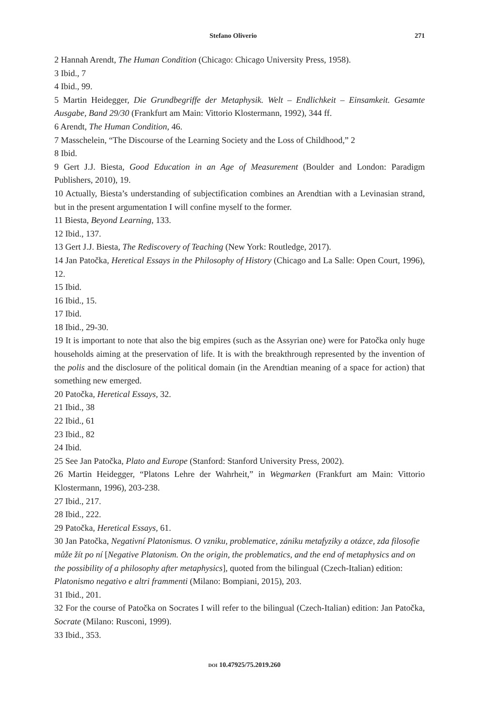Stefano Oliverio 271
2 Hannah Arendt, The Human Condition (Chicago: Chicago University Press, 1958).
3 Ibid., 7
4 Ibid., 99.
5 Martin Heidegger, Die Grundbegriffe der Metaphysik. Welt – Endlichkeit – Einsamkeit. Gesamte Ausgabe, Band 29/30 (Frankfurt am Main: Vittorio Klostermann, 1992), 344 ff.
6 Arendt, The Human Condition, 46.
7 Masschelein, “The Discourse of the Learning Society and the Loss of Childhood,” 2
8 Ibid.
9 Gert J.J. Biesta, Good Education in an Age of Measurement (Boulder and London: Paradigm Publishers, 2010), 19.
10 Actually, Biesta’s understanding of subjectification combines an Arendtian with a Levinasian strand, but in the present argumentation I will confine myself to the former.
11 Biesta, Beyond Learning, 133.
12 Ibid., 137.
13 Gert J.J. Biesta, The Rediscovery of Teaching (New York: Routledge, 2017).
14 Jan Patočka, Heretical Essays in the Philosophy of History (Chicago and La Salle: Open Court, 1996), 12.
15 Ibid.
16 Ibid., 15.
17 Ibid.
18 Ibid., 29-30.
19 It is important to note that also the big empires (such as the Assyrian one) were for Patočka only huge households aiming at the preservation of life. It is with the breakthrough represented by the invention of the polis and the disclosure of the political domain (in the Arendtian meaning of a space for action) that something new emerged.
20 Patočka, Heretical Essays, 32.
21 Ibid., 38
22 Ibid., 61
23 Ibid., 82
24 Ibid.
25 See Jan Patočka, Plato and Europe (Stanford: Stanford University Press, 2002).
26 Martin Heidegger, “Platons Lehre der Wahrheit,” in Wegmarken (Frankfurt am Main: Vittorio Klostermann, 1996), 203-238.
27 Ibid., 217.
28 Ibid., 222.
29 Patočka, Heretical Essays, 61.
30 Jan Patočka, Negativní Platonismus. O vzniku, problematice, zániku metafyziky a otázce, zda filosofie může žít po ní [Negative Platonism. On the origin, the problematics, and the end of metaphysics and on the possibility of a philosophy after metaphysics], quoted from the bilingual (Czech-Italian) edition: Platonismo negativo e altri frammenti (Milano: Bompiani, 2015), 203.
31 Ibid., 201.
32 For the course of Patočka on Socrates I will refer to the bilingual (Czech-Italian) edition: Jan Patočka, Socrate (Milano: Rusconi, 1999).
33 Ibid., 353.
DOI 10.47925/75.2019.260